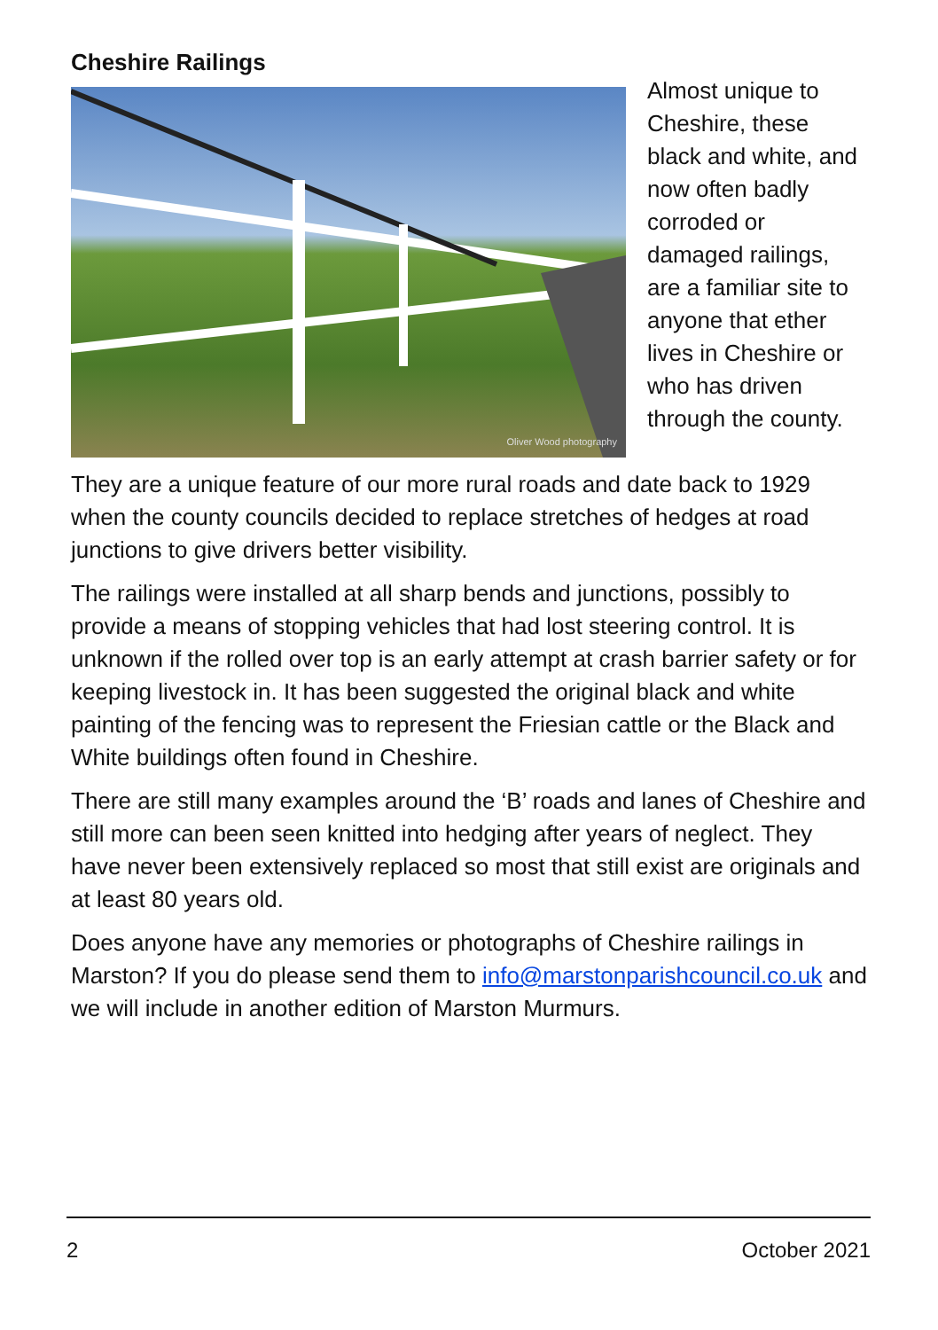Cheshire Railings
Oliver Wood photography
Almost unique to Cheshire, these black and white, and now often badly corroded or damaged railings, are a familiar site to anyone that ether lives in Cheshire or who has driven through the county.
They are a unique feature of our more rural roads and date back to 1929 when the county councils decided to replace stretches of hedges at road junctions to give drivers better visibility.
The railings were installed at all sharp bends and junctions, possibly to provide a means of stopping vehicles that had lost steering control. It is unknown if the rolled over top is an early attempt at crash barrier safety or for keeping livestock in. It has been suggested the original black and white painting of the fencing was to represent the Friesian cattle or the Black and White buildings often found in Cheshire.
There are still many examples around the ‘B’ roads and lanes of Cheshire and still more can been seen knitted into hedging after years of neglect. They have never been extensively replaced so most that still exist are originals and at least 80 years old.
Does anyone have any memories or photographs of Cheshire railings in Marston? If you do please send them to info@marstonparishcouncil.co.uk and we will include in another edition of Marston Murmurs.
2 October 2021